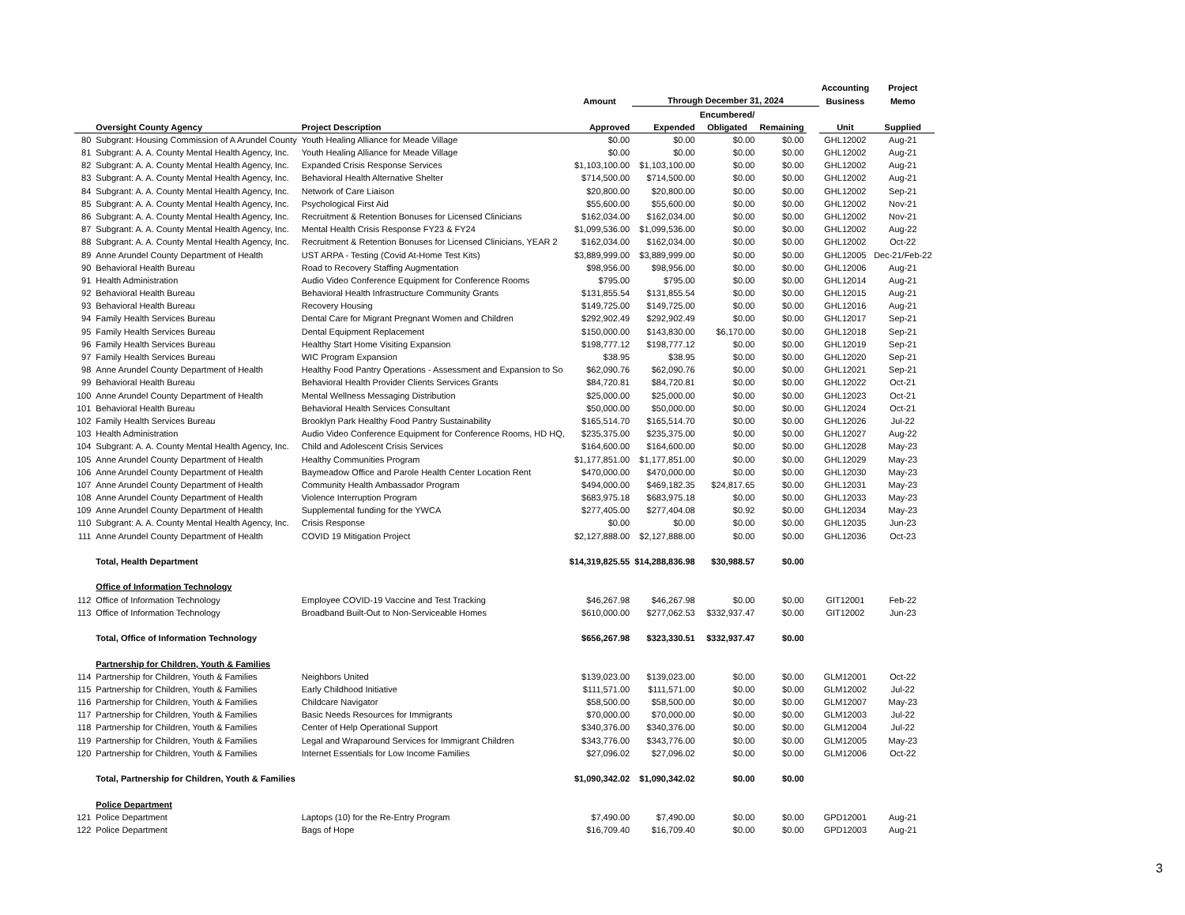| | | | | | | | | Accounting | Project |
| --- | --- | --- | --- | --- | --- | --- | --- | --- | --- |
| | | | Amount | Through December 31, 2024 | | | | Business | Memo |
| | | | | | Encumbered/ | | | | |
| | Oversight County Agency | Project Description | Approved | Expended | Obligated | Remaining | | Unit | Supplied |
| 80 | Subgrant: Housing Commission of A Arundel County | Youth Healing Alliance for Meade Village | $0.00 | $0.00 | $0.00 | $0.00 | | GHL12002 | Aug-21 |
| 81 | Subgrant: A. A. County Mental Health Agency, Inc. | Youth Healing Alliance for Meade Village | $0.00 | $0.00 | $0.00 | $0.00 | | GHL12002 | Aug-21 |
| 82 | Subgrant: A. A. County Mental Health Agency, Inc. | Expanded Crisis Response Services | $1,103,100.00 | $1,103,100.00 | $0.00 | $0.00 | | GHL12002 | Aug-21 |
| 83 | Subgrant: A. A. County Mental Health Agency, Inc. | Behavioral Health Alternative Shelter | $714,500.00 | $714,500.00 | $0.00 | $0.00 | | GHL12002 | Aug-21 |
| 84 | Subgrant: A. A. County Mental Health Agency, Inc. | Network of Care Liaison | $20,800.00 | $20,800.00 | $0.00 | $0.00 | | GHL12002 | Sep-21 |
| 85 | Subgrant: A. A. County Mental Health Agency, Inc. | Psychological First Aid | $55,600.00 | $55,600.00 | $0.00 | $0.00 | | GHL12002 | Nov-21 |
| 86 | Subgrant: A. A. County Mental Health Agency, Inc. | Recruitment & Retention Bonuses for Licensed Clinicians | $162,034.00 | $162,034.00 | $0.00 | $0.00 | | GHL12002 | Nov-21 |
| 87 | Subgrant: A. A. County Mental Health Agency, Inc. | Mental Health Crisis Response FY23 & FY24 | $1,099,536.00 | $1,099,536.00 | $0.00 | $0.00 | | GHL12002 | Aug-22 |
| 88 | Subgrant: A. A. County Mental Health Agency, Inc. | Recruitment & Retention Bonuses for Licensed Clinicians, YEAR 2 | $162,034.00 | $162,034.00 | $0.00 | $0.00 | | GHL12002 | Oct-22 |
| 89 | Anne Arundel County Department of Health | UST ARPA - Testing (Covid At-Home Test Kits) | $3,889,999.00 | $3,889,999.00 | $0.00 | $0.00 | | GHL12005 | Dec-21/Feb-22 |
| 90 | Behavioral Health Bureau | Road to Recovery Staffing Augmentation | $98,956.00 | $98,956.00 | $0.00 | $0.00 | | GHL12006 | Aug-21 |
| 91 | Health Administration | Audio Video Conference Equipment for Conference Rooms | $795.00 | $795.00 | $0.00 | $0.00 | | GHL12014 | Aug-21 |
| 92 | Behavioral Health Bureau | Behavioral Health Infrastructure Community Grants | $131,855.54 | $131,855.54 | $0.00 | $0.00 | | GHL12015 | Aug-21 |
| 93 | Behavioral Health Bureau | Recovery Housing | $149,725.00 | $149,725.00 | $0.00 | $0.00 | | GHL12016 | Aug-21 |
| 94 | Family Health Services Bureau | Dental Care for Migrant Pregnant Women and Children | $292,902.49 | $292,902.49 | $0.00 | $0.00 | | GHL12017 | Sep-21 |
| 95 | Family Health Services Bureau | Dental Equipment Replacement | $150,000.00 | $143,830.00 | $6,170.00 | $0.00 | | GHL12018 | Sep-21 |
| 96 | Family Health Services Bureau | Healthy Start Home Visiting Expansion | $198,777.12 | $198,777.12 | $0.00 | $0.00 | | GHL12019 | Sep-21 |
| 97 | Family Health Services Bureau | WIC Program Expansion | $38.95 | $38.95 | $0.00 | $0.00 | | GHL12020 | Sep-21 |
| 98 | Anne Arundel County Department of Health | Healthy Food Pantry Operations - Assessment and Expansion to So | $62,090.76 | $62,090.76 | $0.00 | $0.00 | | GHL12021 | Sep-21 |
| 99 | Behavioral Health Bureau | Behavioral Health Provider Clients Services Grants | $84,720.81 | $84,720.81 | $0.00 | $0.00 | | GHL12022 | Oct-21 |
| 100 | Anne Arundel County Department of Health | Mental Wellness Messaging Distribution | $25,000.00 | $25,000.00 | $0.00 | $0.00 | | GHL12023 | Oct-21 |
| 101 | Behavioral Health Bureau | Behavioral Health Services Consultant | $50,000.00 | $50,000.00 | $0.00 | $0.00 | | GHL12024 | Oct-21 |
| 102 | Family Health Services Bureau | Brooklyn Park Healthy Food Pantry Sustainability | $165,514.70 | $165,514.70 | $0.00 | $0.00 | | GHL12026 | Jul-22 |
| 103 | Health Administration | Audio Video Conference Equipment for Conference Rooms, HD HQ, | $235,375.00 | $235,375.00 | $0.00 | $0.00 | | GHL12027 | Aug-22 |
| 104 | Subgrant: A. A. County Mental Health Agency, Inc. | Child and Adolescent Crisis Services | $164,600.00 | $164,600.00 | $0.00 | $0.00 | | GHL12028 | May-23 |
| 105 | Anne Arundel County Department of Health | Healthy Communities Program | $1,177,851.00 | $1,177,851.00 | $0.00 | $0.00 | | GHL12029 | May-23 |
| 106 | Anne Arundel County Department of Health | Baymeadow Office and Parole Health Center Location Rent | $470,000.00 | $470,000.00 | $0.00 | $0.00 | | GHL12030 | May-23 |
| 107 | Anne Arundel County Department of Health | Community Health Ambassador Program | $494,000.00 | $469,182.35 | $24,817.65 | $0.00 | | GHL12031 | May-23 |
| 108 | Anne Arundel County Department of Health | Violence Interruption Program | $683,975.18 | $683,975.18 | $0.00 | $0.00 | | GHL12033 | May-23 |
| 109 | Anne Arundel County Department of Health | Supplemental funding for the YWCA | $277,405.00 | $277,404.08 | $0.92 | $0.00 | | GHL12034 | May-23 |
| 110 | Subgrant: A. A. County Mental Health Agency, Inc. | Crisis Response | $0.00 | $0.00 | $0.00 | $0.00 | | GHL12035 | Jun-23 |
| 111 | Anne Arundel County Department of Health | COVID 19 Mitigation Project | $2,127,888.00 | $2,127,888.00 | $0.00 | $0.00 | | GHL12036 | Oct-23 |
| | Total, Health Department | | $14,319,825.55 | $14,288,836.98 | $30,988.57 | $0.00 | | | |
| | Office of Information Technology | | | | | | | | |
| 112 | Office of Information Technology | Employee COVID-19 Vaccine and Test Tracking | $46,267.98 | $46,267.98 | $0.00 | $0.00 | | GIT12001 | Feb-22 |
| 113 | Office of Information Technology | Broadband Built-Out to Non-Serviceable Homes | $610,000.00 | $277,062.53 | $332,937.47 | $0.00 | | GIT12002 | Jun-23 |
| | Total, Office of Information Technology | | $656,267.98 | $323,330.51 | $332,937.47 | $0.00 | | | |
| | Partnership for Children, Youth & Families | | | | | | | | |
| 114 | Partnership for Children, Youth & Families | Neighbors United | $139,023.00 | $139,023.00 | $0.00 | $0.00 | | GLM12001 | Oct-22 |
| 115 | Partnership for Children, Youth & Families | Early Childhood Initiative | $111,571.00 | $111,571.00 | $0.00 | $0.00 | | GLM12002 | Jul-22 |
| 116 | Partnership for Children, Youth & Families | Childcare Navigator | $58,500.00 | $58,500.00 | $0.00 | $0.00 | | GLM12007 | May-23 |
| 117 | Partnership for Children, Youth & Families | Basic Needs Resources for Immigrants | $70,000.00 | $70,000.00 | $0.00 | $0.00 | | GLM12003 | Jul-22 |
| 118 | Partnership for Children, Youth & Families | Center of Help Operational Support | $340,376.00 | $340,376.00 | $0.00 | $0.00 | | GLM12004 | Jul-22 |
| 119 | Partnership for Children, Youth & Families | Legal and Wraparound Services for Immigrant Children | $343,776.00 | $343,776.00 | $0.00 | $0.00 | | GLM12005 | May-23 |
| 120 | Partnership for Children, Youth & Families | Internet Essentials for Low Income Families | $27,096.02 | $27,096.02 | $0.00 | $0.00 | | GLM12006 | Oct-22 |
| | Total, Partnership for Children, Youth & Families | | $1,090,342.02 | $1,090,342.02 | $0.00 | $0.00 | | | |
| | Police Department | | | | | | | | |
| 121 | Police Department | Laptops (10) for the Re-Entry Program | $7,490.00 | $7,490.00 | $0.00 | $0.00 | | GPD12001 | Aug-21 |
| 122 | Police Department | Bags of Hope | $16,709.40 | $16,709.40 | $0.00 | $0.00 | | GPD12003 | Aug-21 |
3